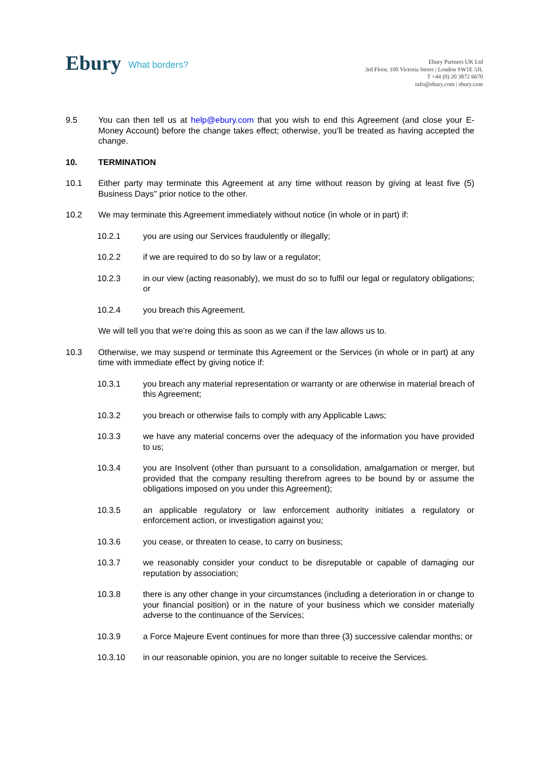Ebury What borders?
Ebury Partners UK Ltd
3rd Floor, 100 Victoria Street | London SW1E 5JL
T +44 (0) 20 3872 6670
info@ebury.com | ebury.com
9.5 You can then tell us at help@ebury.com that you wish to end this Agreement (and close your E-Money Account) before the change takes effect; otherwise, you’ll be treated as having accepted the change.
10. TERMINATION
10.1 Either party may terminate this Agreement at any time without reason by giving at least five (5) Business Days'' prior notice to the other.
10.2 We may terminate this Agreement immediately without notice (in whole or in part) if:
10.2.1 you are using our Services fraudulently or illegally;
10.2.2 if we are required to do so by law or a regulator;
10.2.3 in our view (acting reasonably), we must do so to fulfil our legal or regulatory obligations; or
10.2.4 you breach this Agreement.
We will tell you that we’re doing this as soon as we can if the law allows us to.
10.3 Otherwise, we may suspend or terminate this Agreement or the Services (in whole or in part) at any time with immediate effect by giving notice if:
10.3.1 you breach any material representation or warranty or are otherwise in material breach of this Agreement;
10.3.2 you breach or otherwise fails to comply with any Applicable Laws;
10.3.3 we have any material concerns over the adequacy of the information you have provided to us;
10.3.4 you are Insolvent (other than pursuant to a consolidation, amalgamation or merger, but provided that the company resulting therefrom agrees to be bound by or assume the obligations imposed on you under this Agreement);
10.3.5 an applicable regulatory or law enforcement authority initiates a regulatory or enforcement action, or investigation against you;
10.3.6 you cease, or threaten to cease, to carry on business;
10.3.7 we reasonably consider your conduct to be disreputable or capable of damaging our reputation by association;
10.3.8 there is any other change in your circumstances (including a deterioration in or change to your financial position) or in the nature of your business which we consider materially adverse to the continuance of the Services;
10.3.9 a Force Majeure Event continues for more than three (3) successive calendar months; or
10.3.10 in our reasonable opinion, you are no longer suitable to receive the Services.